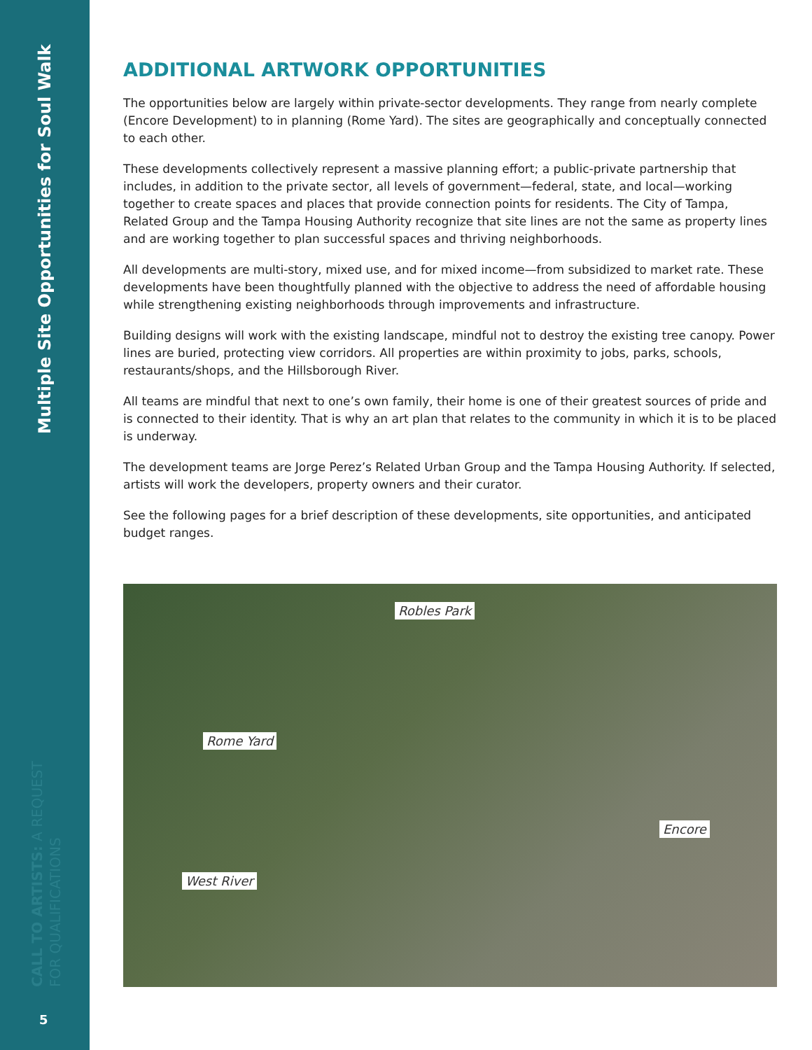Multiple Site Opportunities for Soul Walk
CALL TO ARTISTS: A REQUEST FOR QUALIFICATIONS
5
ADDITIONAL ARTWORK OPPORTUNITIES
The opportunities below are largely within private-sector developments. They range from nearly complete (Encore Development) to in planning (Rome Yard). The sites are geographically and conceptually connected to each other.
These developments collectively represent a massive planning effort; a public-private partnership that includes, in addition to the private sector, all levels of government—federal, state, and local—working together to create spaces and places that provide connection points for residents. The City of Tampa, Related Group and the Tampa Housing Authority recognize that site lines are not the same as property lines and are working together to plan successful spaces and thriving neighborhoods.
All developments are multi-story, mixed use, and for mixed income—from subsidized to market rate. These developments have been thoughtfully planned with the objective to address the need of affordable housing while strengthening existing neighborhoods through improvements and infrastructure.
Building designs will work with the existing landscape, mindful not to destroy the existing tree canopy. Power lines are buried, protecting view corridors. All properties are within proximity to jobs, parks, schools, restaurants/shops, and the Hillsborough River.
All teams are mindful that next to one’s own family, their home is one of their greatest sources of pride and is connected to their identity. That is why an art plan that relates to the community in which it is to be placed is underway.
The development teams are Jorge Perez’s Related Urban Group and the Tampa Housing Authority. If selected, artists will work the developers, property owners and their curator.
See the following pages for a brief description of these developments, site opportunities, and anticipated budget ranges.
Robles Park
Rome Yard
Encore
West River